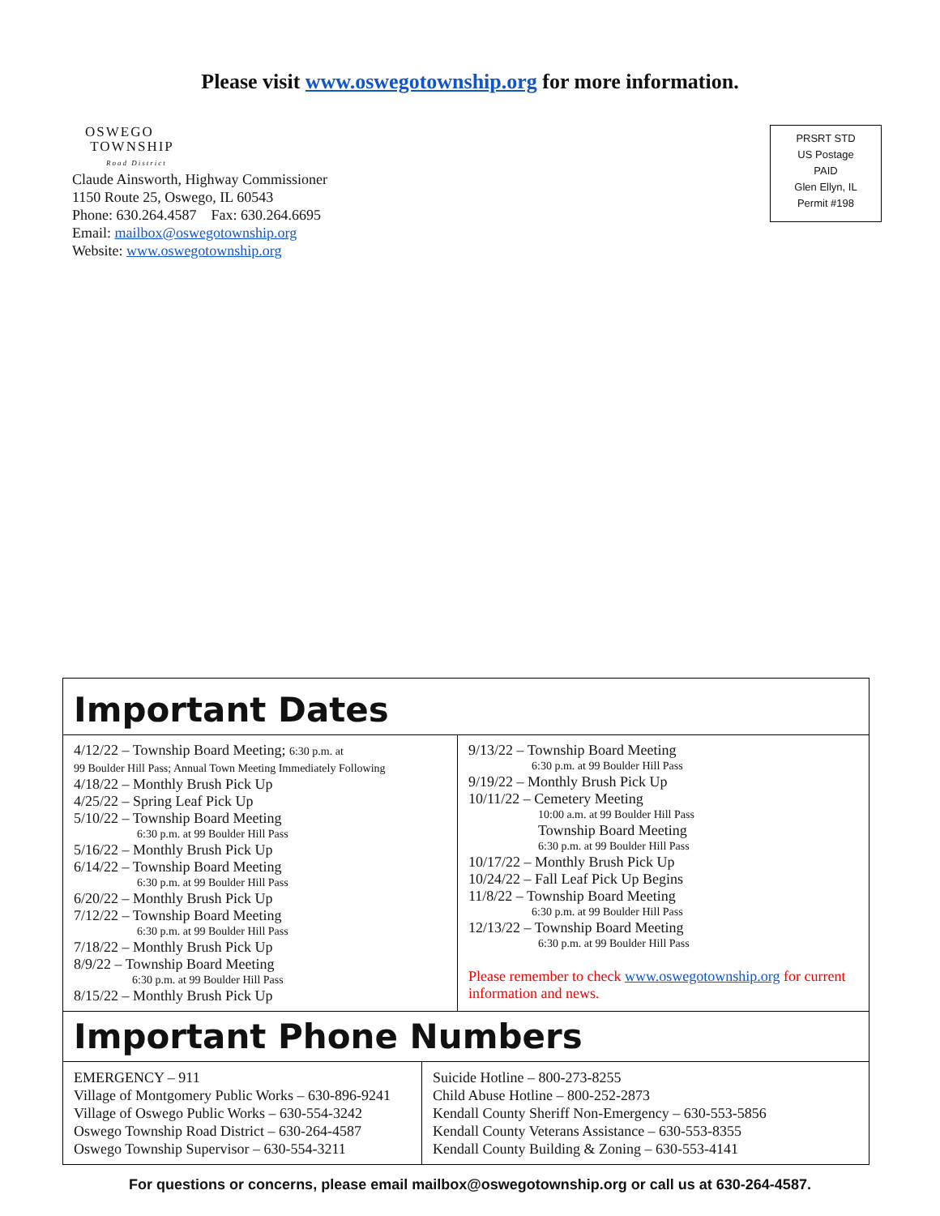Please visit www.oswegotownship.org for more information.
OSWEGO
TOWNSHIP
Road District
Claude Ainsworth, Highway Commissioner
1150 Route 25, Oswego, IL 60543
Phone: 630.264.4587 Fax: 630.264.6695
Email: mailbox@oswegotownship.org
Website: www.oswegotownship.org
PRSRT STD
US Postage
PAID
Glen Ellyn, IL
Permit #198
Important Dates
| 4/12/22 – Township Board Meeting; 6:30 p.m. at 99 Boulder Hill Pass; Annual Town Meeting Immediately Following 4/18/22 – Monthly Brush Pick Up 4/25/22 – Spring Leaf Pick Up 5/10/22 – Township Board Meeting 6:30 p.m. at 99 Boulder Hill Pass 5/16/22 – Monthly Brush Pick Up 6/14/22 – Township Board Meeting 6:30 p.m. at 99 Boulder Hill Pass 6/20/22 – Monthly Brush Pick Up 7/12/22 – Township Board Meeting 6:30 p.m. at 99 Boulder Hill Pass 7/18/22 – Monthly Brush Pick Up 8/9/22 – Township Board Meeting 6:30 p.m. at 99 Boulder Hill Pass 8/15/22 – Monthly Brush Pick Up | 9/13/22 – Township Board Meeting 6:30 p.m. at 99 Boulder Hill Pass 9/19/22 – Monthly Brush Pick Up 10/11/22 – Cemetery Meeting 10:00 a.m. at 99 Boulder Hill Pass Township Board Meeting 6:30 p.m. at 99 Boulder Hill Pass 10/17/22 – Monthly Brush Pick Up 10/24/22 – Fall Leaf Pick Up Begins 11/8/22 – Township Board Meeting 6:30 p.m. at 99 Boulder Hill Pass 12/13/22 – Township Board Meeting 6:30 p.m. at 99 Boulder Hill Pass Please remember to check www.oswegotownship.org for current information and news. |
Important Phone Numbers
| EMERGENCY – 911 Village of Montgomery Public Works – 630-896-9241 Village of Oswego Public Works – 630-554-3242 Oswego Township Road District – 630-264-4587 Oswego Township Supervisor – 630-554-3211 | Suicide Hotline – 800-273-8255 Child Abuse Hotline – 800-252-2873 Kendall County Sheriff Non-Emergency – 630-553-5856 Kendall County Veterans Assistance – 630-553-8355 Kendall County Building & Zoning – 630-553-4141 |
For questions or concerns, please email mailbox@oswegotownship.org or call us at 630-264-4587.